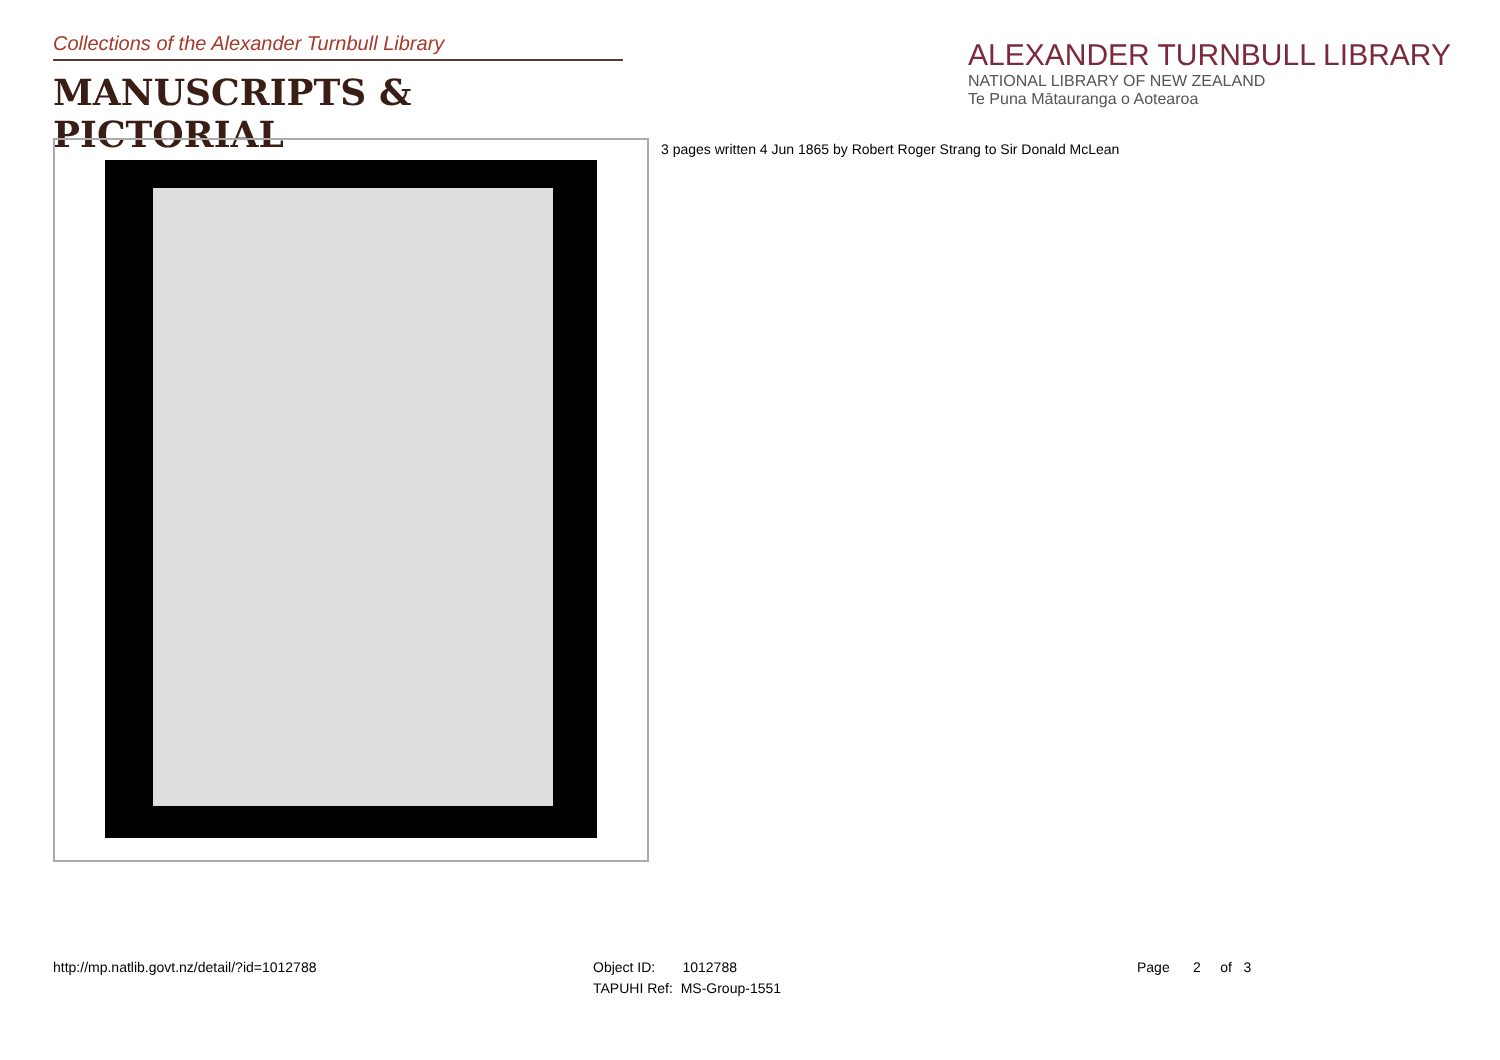Collections of the Alexander Turnbull Library
MANUSCRIPTS & PICTORIAL
ALEXANDER TURNBULL LIBRARY
NATIONAL LIBRARY OF NEW ZEALAND
Te Puna Mātauranga o Aotearoa
3 pages written 4 Jun 1865 by Robert Roger Strang to Sir Donald McLean
http://mp.natlib.govt.nz/detail/?id=1012788
Object ID: 1012788
TAPUHI Ref: MS-Group-1551
Page 2 of 3